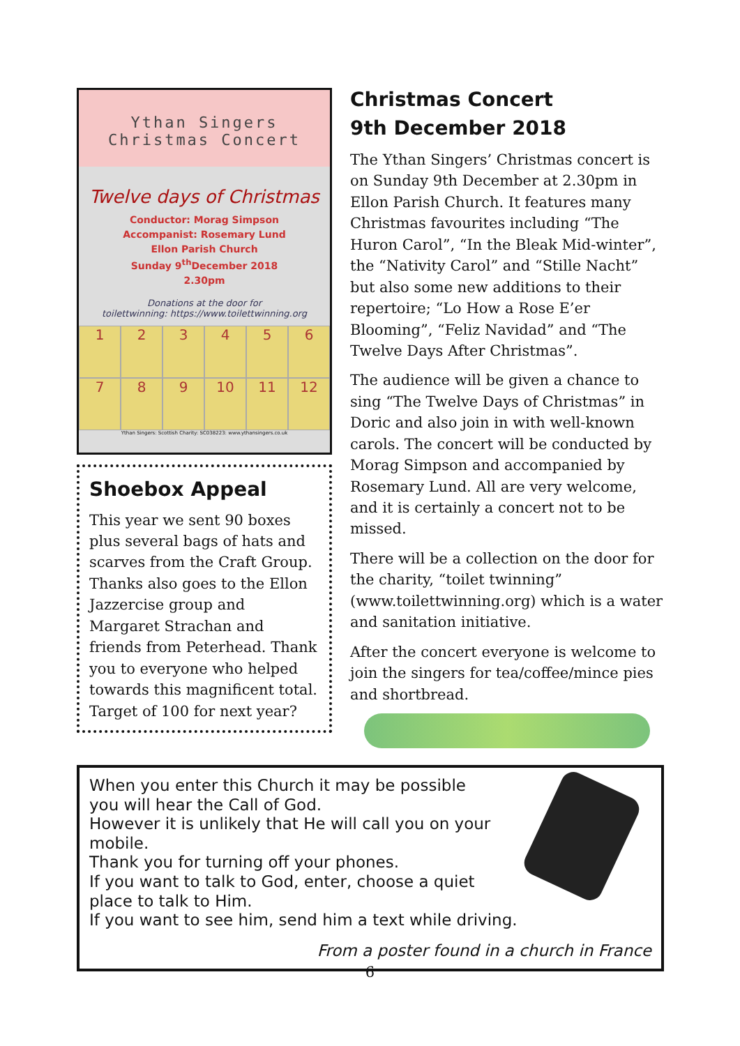Ythan Singers
Christmas Concert
Twelve days of Christmas
Conductor: Morag Simpson
Accompanist: Rosemary Lund
Ellon Parish Church
Sunday 9<sup>th</sup>December 2018
2.30pm
Donations at the door for
toilettwinning: https://www.toilettwinning.org
1
2
3
4
5
6
7
8
9
10
11
12
Ythan Singers: Scottish Charity: SC038223: www.ythansingers.co.uk
Shoebox Appeal
This year we sent 90 boxes plus several bags of hats and scarves from the Craft Group. Thanks also goes to the Ellon Jazzercise group and Margaret Strachan and friends from Peterhead. Thank you to everyone who helped towards this magnificent total. Target of 100 for next year?
Christmas Concert
9th December 2018
The Ythan Singers’ Christmas concert is on Sunday 9th December at 2.30pm in Ellon Parish Church. It features many Christmas favourites including “The Huron Carol”, “In the Bleak Mid-winter”, the “Nativity Carol” and “Stille Nacht” but also some new additions to their repertoire; “Lo How a Rose E’er Blooming”, “Feliz Navidad” and “The Twelve Days After Christmas”.
The audience will be given a chance to sing “The Twelve Days of Christmas” in Doric and also join in with well-known carols. The concert will be conducted by Morag Simpson and accompanied by Rosemary Lund. All are very welcome, and it is certainly a concert not to be missed.
There will be a collection on the door for the charity, “toilet twinning” (www.toilettwinning.org) which is a water and sanitation initiative.
After the concert everyone is welcome to join the singers for tea/coffee/mince pies and shortbread.
When you enter this Church it may be possible
you will hear the Call of God.
However it is unlikely that He will call you on your
mobile.
Thank you for turning off your phones.
If you want to talk to God, enter, choose a quiet
place to talk to Him.
If you want to see him, send him a text while driving.
From a poster found in a church in France
6